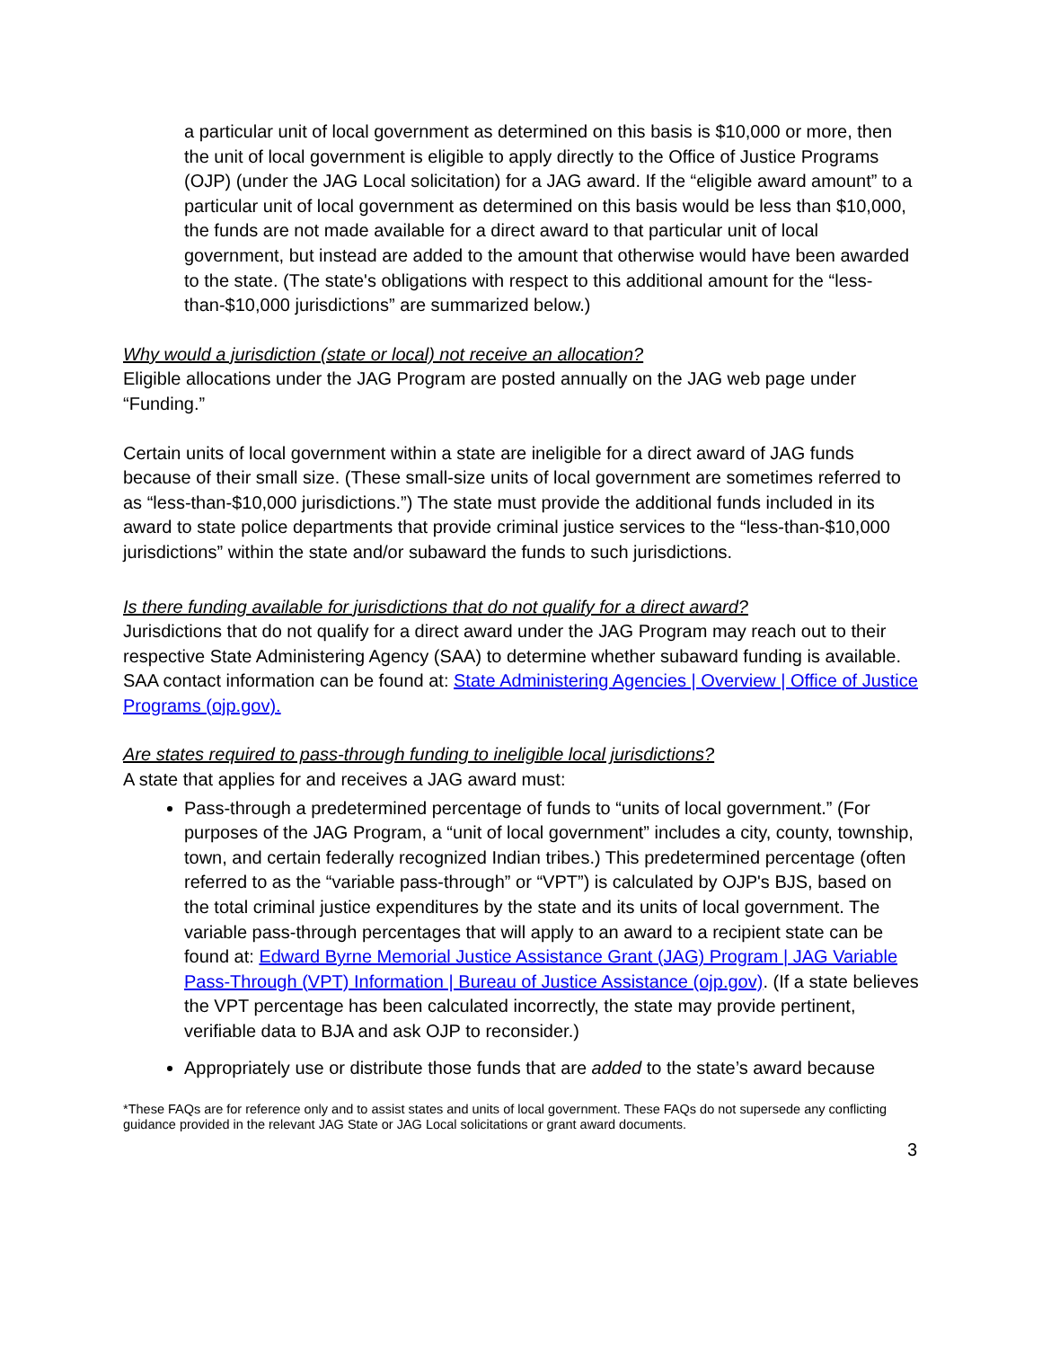a particular unit of local government as determined on this basis is $10,000 or more, then the unit of local government is eligible to apply directly to the Office of Justice Programs (OJP) (under the JAG Local solicitation) for a JAG award. If the “eligible award amount” to a particular unit of local government as determined on this basis would be less than $10,000, the funds are not made available for a direct award to that particular unit of local government, but instead are added to the amount that otherwise would have been awarded to the state. (The state's obligations with respect to this additional amount for the “less-than-$10,000 jurisdictions” are summarized below.)
Why would a jurisdiction (state or local) not receive an allocation?
Eligible allocations under the JAG Program are posted annually on the JAG web page under “Funding.”
Certain units of local government within a state are ineligible for a direct award of JAG funds because of their small size. (These small-size units of local government are sometimes referred to as “less-than-$10,000 jurisdictions.”) The state must provide the additional funds included in its award to state police departments that provide criminal justice services to the “less-than-$10,000 jurisdictions” within the state and/or subaward the funds to such jurisdictions.
Is there funding available for jurisdictions that do not qualify for a direct award?
Jurisdictions that do not qualify for a direct award under the JAG Program may reach out to their respective State Administering Agency (SAA) to determine whether subaward funding is available. SAA contact information can be found at: State Administering Agencies | Overview | Office of Justice Programs (ojp.gov).
Are states required to pass-through funding to ineligible local jurisdictions?
A state that applies for and receives a JAG award must:
Pass-through a predetermined percentage of funds to “units of local government.” (For purposes of the JAG Program, a “unit of local government” includes a city, county, township, town, and certain federally recognized Indian tribes.) This predetermined percentage (often referred to as the “variable pass-through” or “VPT”) is calculated by OJP's BJS, based on the total criminal justice expenditures by the state and its units of local government. The variable pass-through percentages that will apply to an award to a recipient state can be found at: Edward Byrne Memorial Justice Assistance Grant (JAG) Program | JAG Variable Pass-Through (VPT) Information | Bureau of Justice Assistance (ojp.gov). (If a state believes the VPT percentage has been calculated incorrectly, the state may provide pertinent, verifiable data to BJA and ask OJP to reconsider.)
Appropriately use or distribute those funds that are added to the state’s award because
*These FAQs are for reference only and to assist states and units of local government. These FAQs do not supersede any conflicting guidance provided in the relevant JAG State or JAG Local solicitations or grant award documents.
3